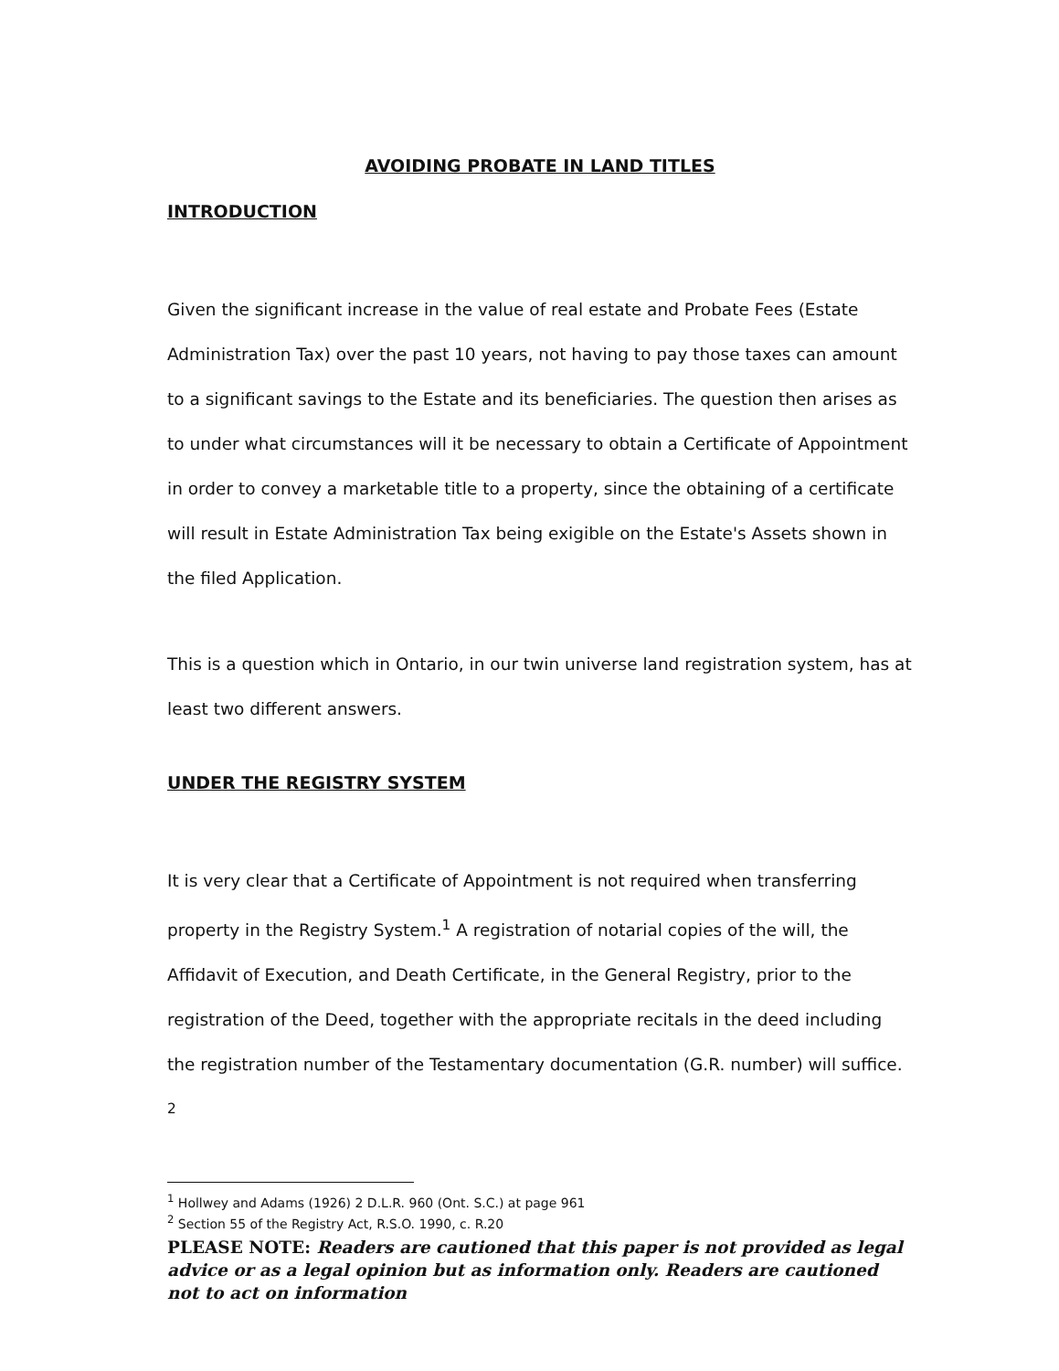AVOIDING PROBATE IN LAND TITLES
INTRODUCTION
Given the significant increase in the value of real estate and Probate Fees (Estate Administration Tax) over the past 10 years, not having to pay those taxes can amount to a significant savings to the Estate and its beneficiaries. The question then arises as to under what circumstances will it be necessary to obtain a Certificate of Appointment in order to convey a marketable title to a property, since the obtaining of a certificate will result in Estate Administration Tax being exigible on the Estate's Assets shown in the filed Application.
This is a question which in Ontario, in our twin universe land registration system, has at least two different answers.
UNDER THE REGISTRY SYSTEM
It is very clear that a Certificate of Appointment is not required when transferring property in the Registry System.<sup>1</sup> A registration of notarial copies of the will, the Affidavit of Execution, and Death Certificate, in the General Registry, prior to the registration of the Deed, together with the appropriate recitals in the deed including the registration number of the Testamentary documentation (G.R. number) will suffice. <sup>2</sup>
<sup>1</sup> Hollwey and Adams (1926) 2 D.L.R. 960 (Ont. S.C.) at page 961
<sup>2</sup> Section 55 of the Registry Act, R.S.O. 1990, c. R.20
PLEASE NOTE: Readers are cautioned that this paper is not provided as legal advice or as a legal opinion but as information only. Readers are cautioned not to act on information